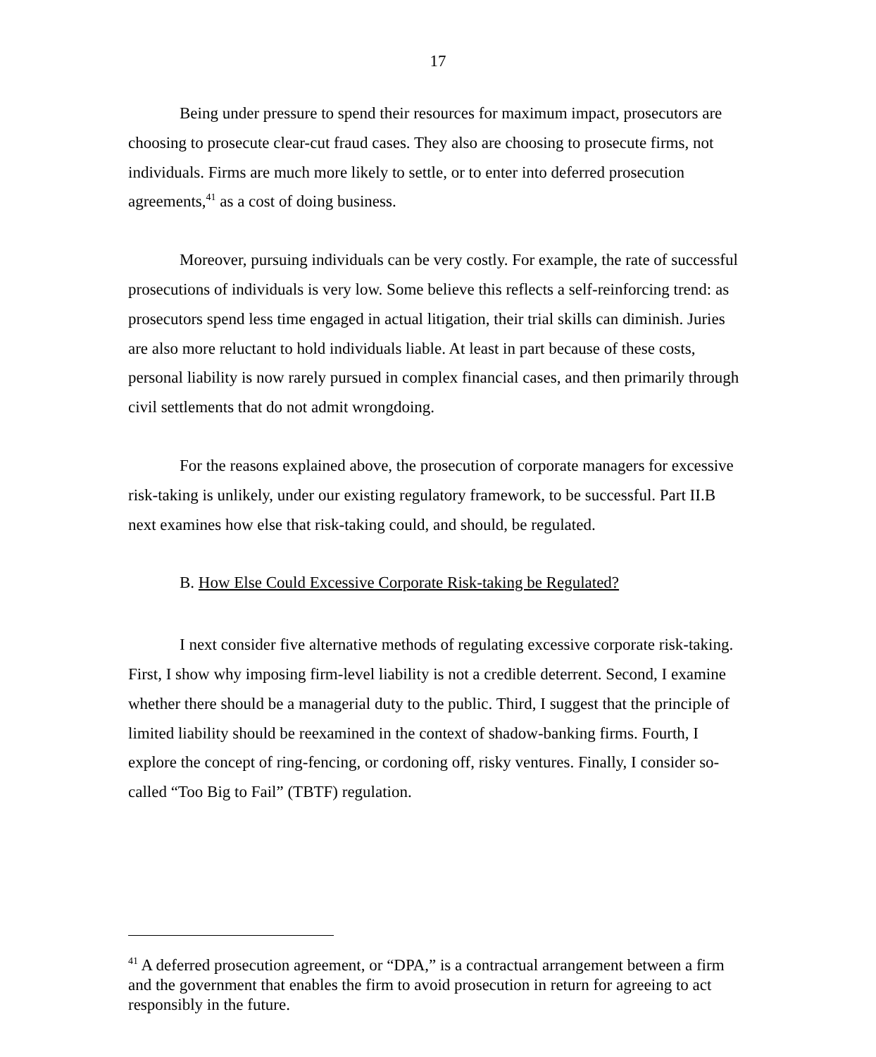17
Being under pressure to spend their resources for maximum impact, prosecutors are choosing to prosecute clear-cut fraud cases. They also are choosing to prosecute firms, not individuals. Firms are much more likely to settle, or to enter into deferred prosecution agreements,<sup>41</sup> as a cost of doing business.
Moreover, pursuing individuals can be very costly. For example, the rate of successful prosecutions of individuals is very low. Some believe this reflects a self-reinforcing trend: as prosecutors spend less time engaged in actual litigation, their trial skills can diminish. Juries are also more reluctant to hold individuals liable. At least in part because of these costs, personal liability is now rarely pursued in complex financial cases, and then primarily through civil settlements that do not admit wrongdoing.
For the reasons explained above, the prosecution of corporate managers for excessive risk-taking is unlikely, under our existing regulatory framework, to be successful. Part II.B next examines how else that risk-taking could, and should, be regulated.
B. How Else Could Excessive Corporate Risk-taking be Regulated?
I next consider five alternative methods of regulating excessive corporate risk-taking. First, I show why imposing firm-level liability is not a credible deterrent. Second, I examine whether there should be a managerial duty to the public. Third, I suggest that the principle of limited liability should be reexamined in the context of shadow-banking firms. Fourth, I explore the concept of ring-fencing, or cordoning off, risky ventures. Finally, I consider so-called “Too Big to Fail” (TBTF) regulation.
<sup>41</sup> A deferred prosecution agreement, or “DPA,” is a contractual arrangement between a firm and the government that enables the firm to avoid prosecution in return for agreeing to act responsibly in the future.